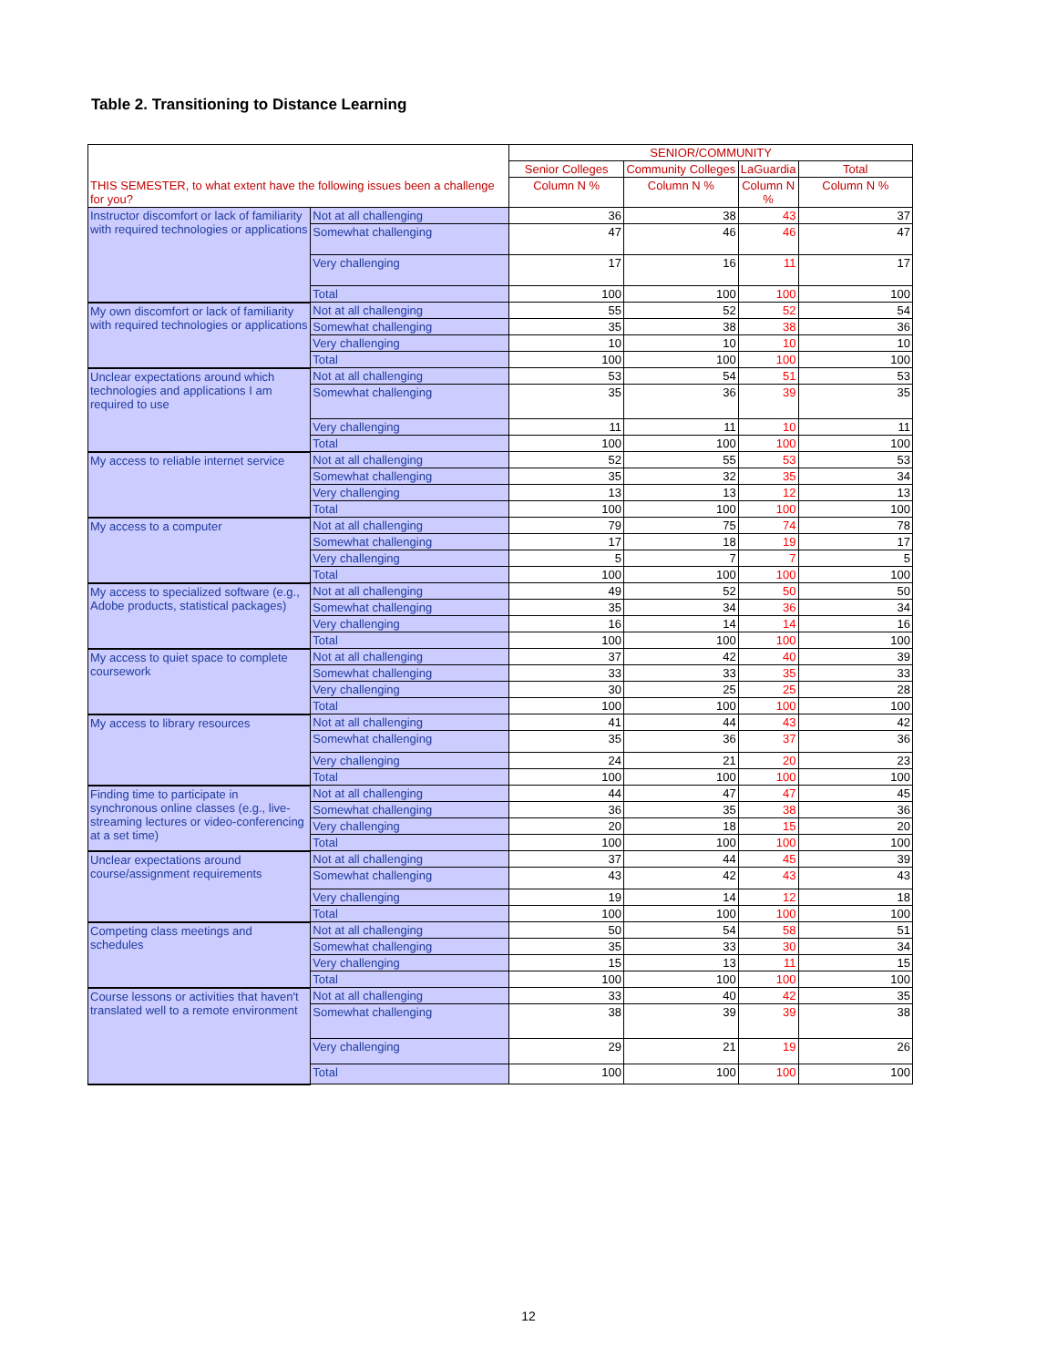Table 2. Transitioning to Distance Learning
| THIS SEMESTER, to what extent have the following issues been a challenge for you? | | SENIOR/COMMUNITY | | | |
| --- | --- | --- | --- | --- | --- |
| | | Senior Colleges | Community Colleges | LaGuardia | Total |
| | | Column N % | Column N % | Column N % | Column N % |
| Instructor discomfort or lack of familiarity with required technologies or applications | Not at all challenging | 36 | 38 | 43 | 37 |
| | Somewhat challenging | 47 | 46 | 46 | 47 |
| | Very challenging | 17 | 16 | 11 | 17 |
| | Total | 100 | 100 | 100 | 100 |
| My own discomfort or lack of familiarity with required technologies or applications | Not at all challenging | 55 | 52 | 52 | 54 |
| | Somewhat challenging | 35 | 38 | 38 | 36 |
| | Very challenging | 10 | 10 | 10 | 10 |
| | Total | 100 | 100 | 100 | 100 |
| Unclear expectations around which technologies and applications I am required to use | Not at all challenging | 53 | 54 | 51 | 53 |
| | Somewhat challenging | 35 | 36 | 39 | 35 |
| | Very challenging | 11 | 11 | 10 | 11 |
| | Total | 100 | 100 | 100 | 100 |
| My access to reliable internet service | Not at all challenging | 52 | 55 | 53 | 53 |
| | Somewhat challenging | 35 | 32 | 35 | 34 |
| | Very challenging | 13 | 13 | 12 | 13 |
| | Total | 100 | 100 | 100 | 100 |
| My access to a computer | Not at all challenging | 79 | 75 | 74 | 78 |
| | Somewhat challenging | 17 | 18 | 19 | 17 |
| | Very challenging | 5 | 7 | 7 | 5 |
| | Total | 100 | 100 | 100 | 100 |
| My access to specialized software (e.g., Adobe products, statistical packages) | Not at all challenging | 49 | 52 | 50 | 50 |
| | Somewhat challenging | 35 | 34 | 36 | 34 |
| | Very challenging | 16 | 14 | 14 | 16 |
| | Total | 100 | 100 | 100 | 100 |
| My access to quiet space to complete coursework | Not at all challenging | 37 | 42 | 40 | 39 |
| | Somewhat challenging | 33 | 33 | 35 | 33 |
| | Very challenging | 30 | 25 | 25 | 28 |
| | Total | 100 | 100 | 100 | 100 |
| My access to library resources | Not at all challenging | 41 | 44 | 43 | 42 |
| | Somewhat challenging | 35 | 36 | 37 | 36 |
| | Very challenging | 24 | 21 | 20 | 23 |
| | Total | 100 | 100 | 100 | 100 |
| Finding time to participate in synchronous online classes (e.g., live-streaming lectures or video-conferencing at a set time) | Not at all challenging | 44 | 47 | 47 | 45 |
| | Somewhat challenging | 36 | 35 | 38 | 36 |
| | Very challenging | 20 | 18 | 15 | 20 |
| | Total | 100 | 100 | 100 | 100 |
| Unclear expectations around course/assignment requirements | Not at all challenging | 37 | 44 | 45 | 39 |
| | Somewhat challenging | 43 | 42 | 43 | 43 |
| | Very challenging | 19 | 14 | 12 | 18 |
| | Total | 100 | 100 | 100 | 100 |
| Competing class meetings and schedules | Not at all challenging | 50 | 54 | 58 | 51 |
| | Somewhat challenging | 35 | 33 | 30 | 34 |
| | Very challenging | 15 | 13 | 11 | 15 |
| | Total | 100 | 100 | 100 | 100 |
| Course lessons or activities that haven't translated well to a remote environment | Not at all challenging | 33 | 40 | 42 | 35 |
| | Somewhat challenging | 38 | 39 | 39 | 38 |
| | Very challenging | 29 | 21 | 19 | 26 |
| | Total | 100 | 100 | 100 | 100 |
12